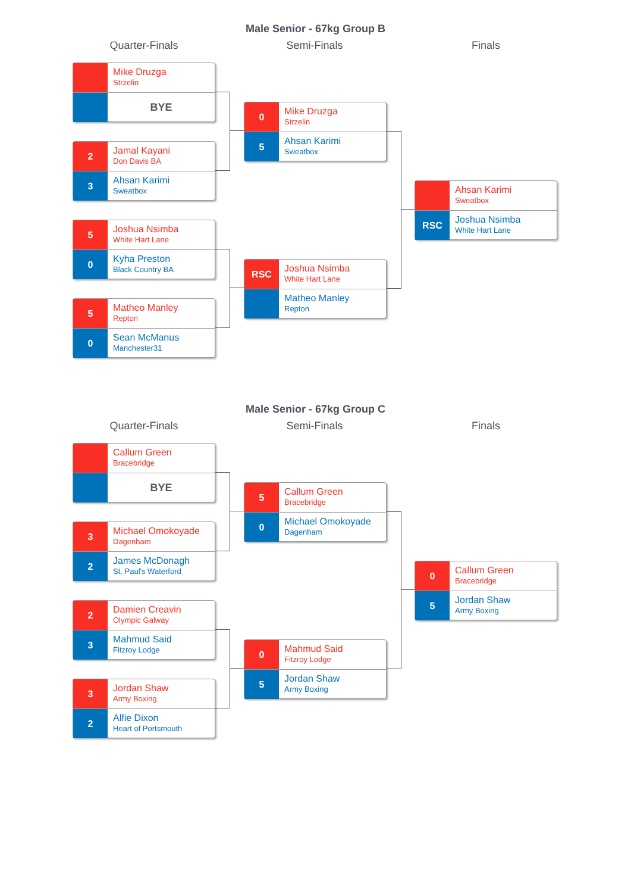Male Senior - 67kg Group B
Quarter-Finals Semi-Finals Finals
Mike Druzga
Strzelin
BYE
2
Jamal Kayani
Don Davis BA
3
Ahsan Karimi
Sweatbox
5
Joshua Nsimba
White Hart Lane
0
Kyha Preston
Black Country BA
5
Matheo Manley
Repton
0
Sean McManus
Manchester31
0
Mike Druzga
Strzelin
5
Ahsan Karimi
Sweatbox
RSC
Joshua Nsimba
White Hart Lane
Matheo Manley
Repton
Ahsan Karimi
Sweatbox
RSC
Joshua Nsimba
White Hart Lane
Male Senior - 67kg Group C
Quarter-Finals Semi-Finals Finals
Callum Green
Bracebridge
BYE
3
Michael Omokoyade
Dagenham
2
James McDonagh
St. Paul's Waterford
2
Damien Creavin
Olympic Galway
3
Mahmud Said
Fitzroy Lodge
3
Jordan Shaw
Army Boxing
2
Alfie Dixon
Heart of Portsmouth
5
Callum Green
Bracebridge
0
Michael Omokoyade
Dagenham
0
Mahmud Said
Fitzroy Lodge
5
Jordan Shaw
Army Boxing
0
Callum Green
Bracebridge
5
Jordan Shaw
Army Boxing